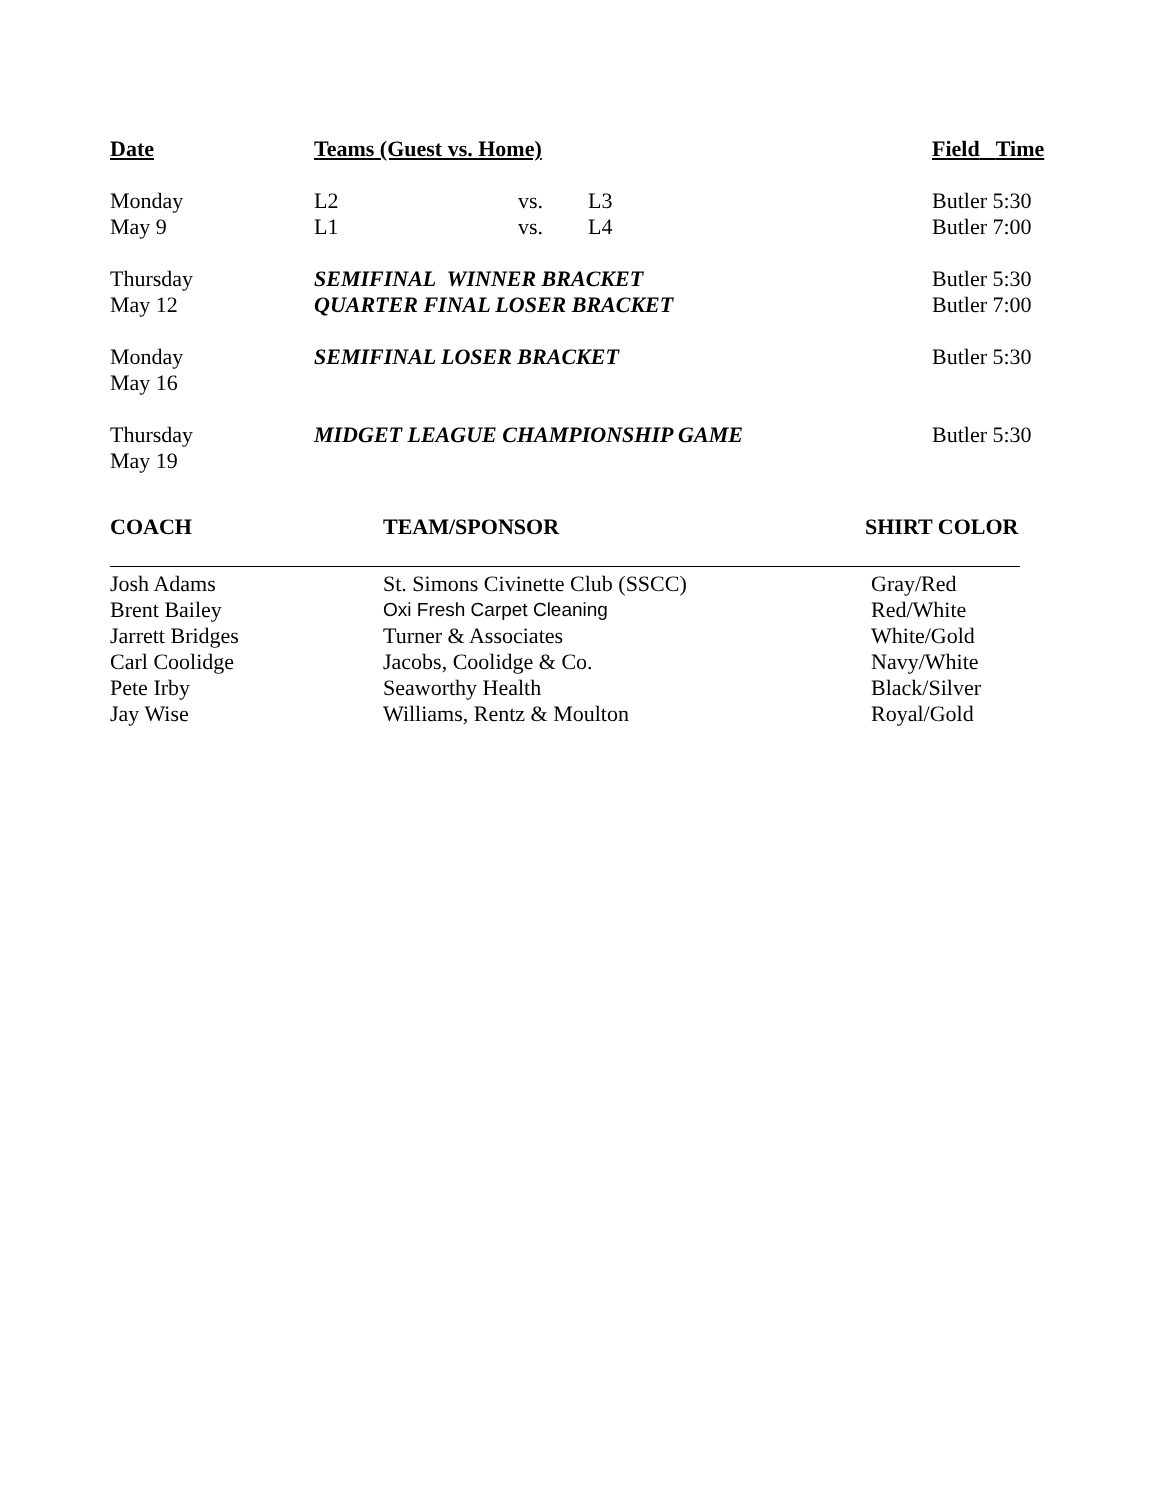| Date | Teams (Guest vs. Home) | | | Field Time |
| --- | --- | --- | --- | --- |
| Monday | L2 | vs. | L3 | Butler 5:30 |
| May 9 | L1 | vs. | L4 | Butler 7:00 |
| Thursday | SEMIFINAL WINNER BRACKET | | | Butler 5:30 |
| May 12 | QUARTER FINAL LOSER BRACKET | | | Butler 7:00 |
| Monday | SEMIFINAL LOSER BRACKET | | | Butler 5:30 |
| May 16 | | | | |
| Thursday | MIDGET LEAGUE CHAMPIONSHIP GAME | | | Butler 5:30 |
| May 19 | | | | |
| COACH | TEAM/SPONSOR | SHIRT COLOR |
| Josh Adams | St. Simons Civinette Club (SSCC) | Gray/Red |
| Brent Bailey | Oxi Fresh Carpet Cleaning | Red/White |
| Jarrett Bridges | Turner & Associates | White/Gold |
| Carl Coolidge | Jacobs, Coolidge & Co. | Navy/White |
| Pete Irby | Seaworthy Health | Black/Silver |
| Jay Wise | Williams, Rentz & Moulton | Royal/Gold |